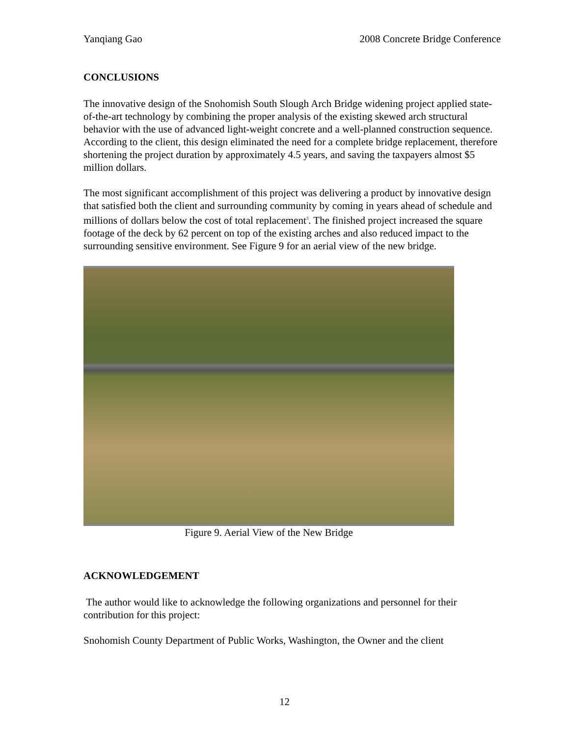Yanqiang Gao 2008 Concrete Bridge Conference
CONCLUSIONS
The innovative design of the Snohomish South Slough Arch Bridge widening project applied state-of-the-art technology by combining the proper analysis of the existing skewed arch structural behavior with the use of advanced light-weight concrete and a well-planned construction sequence. According to the client, this design eliminated the need for a complete bridge replacement, therefore shortening the project duration by approximately 4.5 years, and saving the taxpayers almost $5 million dollars.
The most significant accomplishment of this project was delivering a product by innovative design that satisfied both the client and surrounding community by coming in years ahead of schedule and millions of dollars below the cost of total replacement<sup>3</sup>. The finished project increased the square footage of the deck by 62 percent on top of the existing arches and also reduced impact to the surrounding sensitive environment. See Figure 9 for an aerial view of the new bridge.
Figure 9. Aerial View of the New Bridge
ACKNOWLEDGEMENT
The author would like to acknowledge the following organizations and personnel for their contribution for this project:
Snohomish County Department of Public Works, Washington, the Owner and the client
12